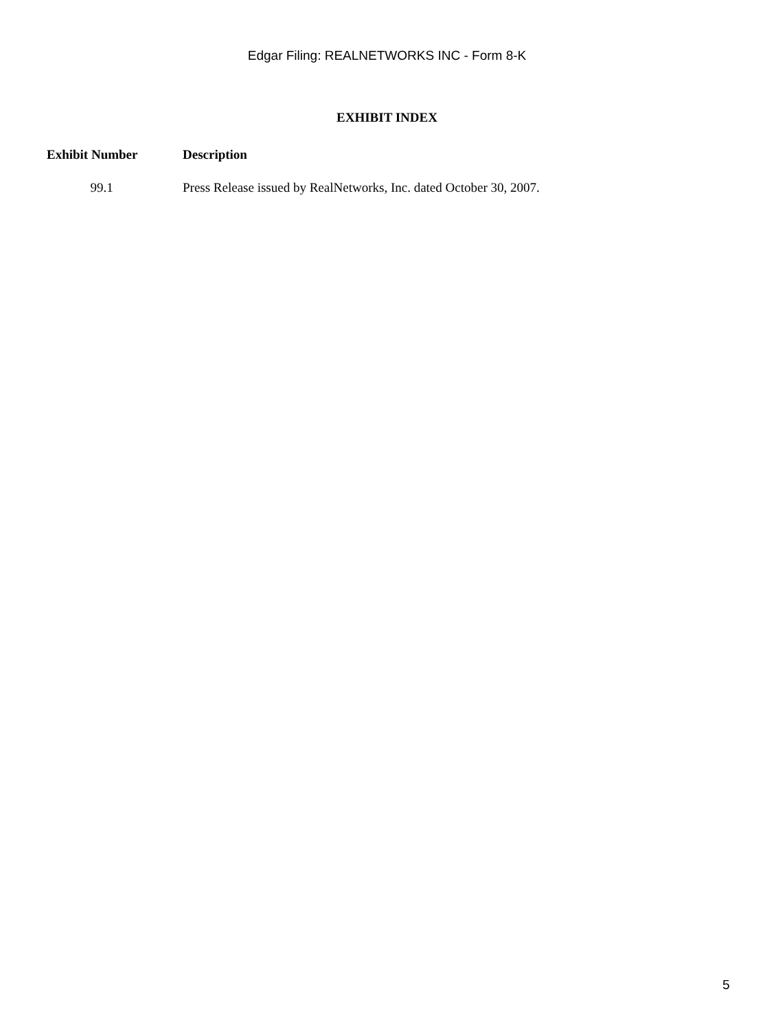Edgar Filing: REALNETWORKS INC - Form 8-K
EXHIBIT INDEX
| Exhibit Number | Description |
| --- | --- |
| 99.1 | Press Release issued by RealNetworks, Inc. dated October 30, 2007. |
5